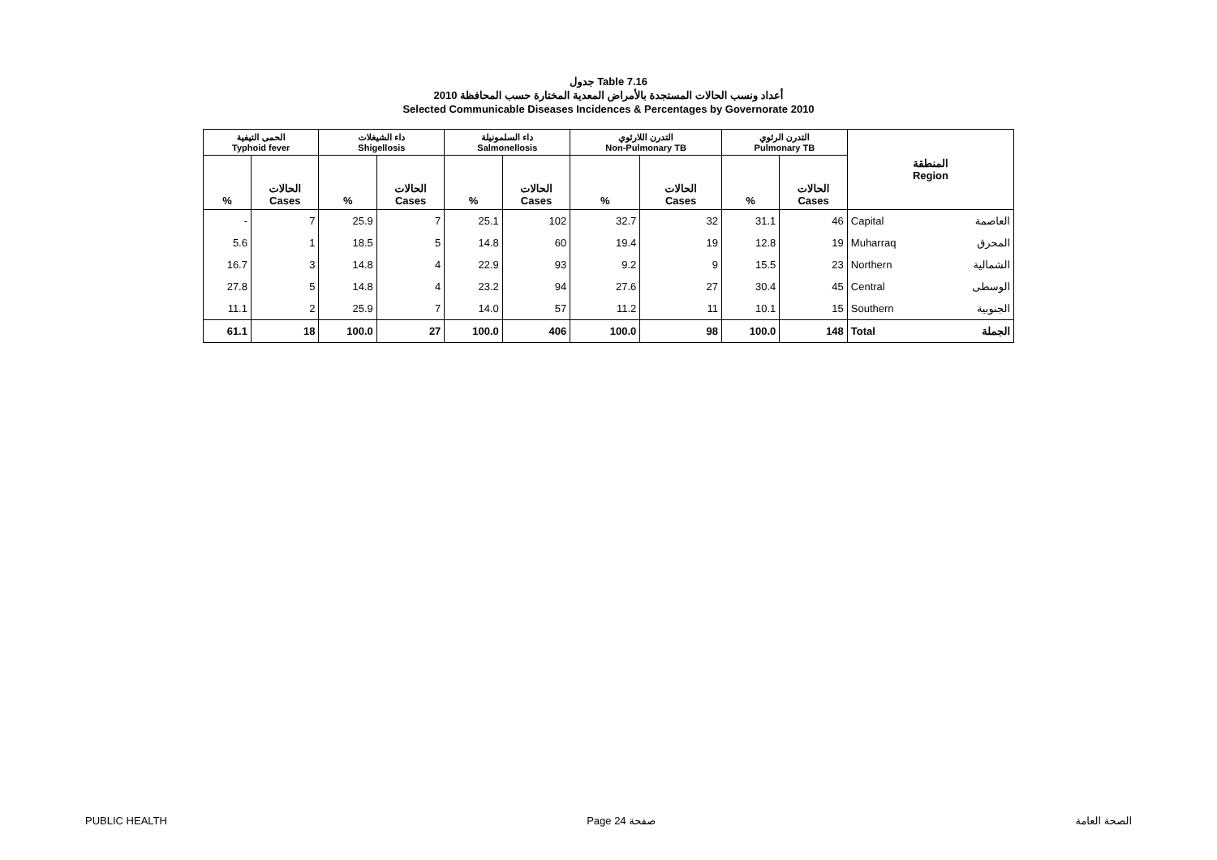جدول Table 7.16
أعداد ونسب الحالات المستجدة بالأمراض المعدية المختارة حسب المحافظة 2010
Selected Communicable Diseases Incidences & Percentages by Governorate 2010
| الحمى التيفية Typhoid fever | | داء الشيغلات Shigellosis | | داء السلمونيلة Salmonellosis | | التدرن اللارئوي Non-Pulmonary TB | | التدرن الرئوي Pulmonary TB | | المنطقة Region | |
| --- | --- | --- | --- | --- | --- | --- | --- | --- | --- | --- | --- |
| % | الحالات Cases | % | الحالات Cases | % | الحالات Cases | % | الحالات Cases | % | الحالات Cases | | |
| - | 7 | 25.9 | 7 | 25.1 | 102 | 32.7 | 32 | 31.1 | 46 | Capital | العاصمة |
| 5.6 | 1 | 18.5 | 5 | 14.8 | 60 | 19.4 | 19 | 12.8 | 19 | Muharraq | المحرق |
| 16.7 | 3 | 14.8 | 4 | 22.9 | 93 | 9.2 | 9 | 15.5 | 23 | Northern | الشمالية |
| 27.8 | 5 | 14.8 | 4 | 23.2 | 94 | 27.6 | 27 | 30.4 | 45 | Central | الوسطى |
| 11.1 | 2 | 25.9 | 7 | 14.0 | 57 | 11.2 | 11 | 10.1 | 15 | Southern | الجنوبية |
| 61.1 | 18 | 100.0 | 27 | 100.0 | 406 | 100.0 | 98 | 100.0 | 148 | Total | الجملة |
PUBLIC HEALTH Page 24 صفحة الصحة العامة